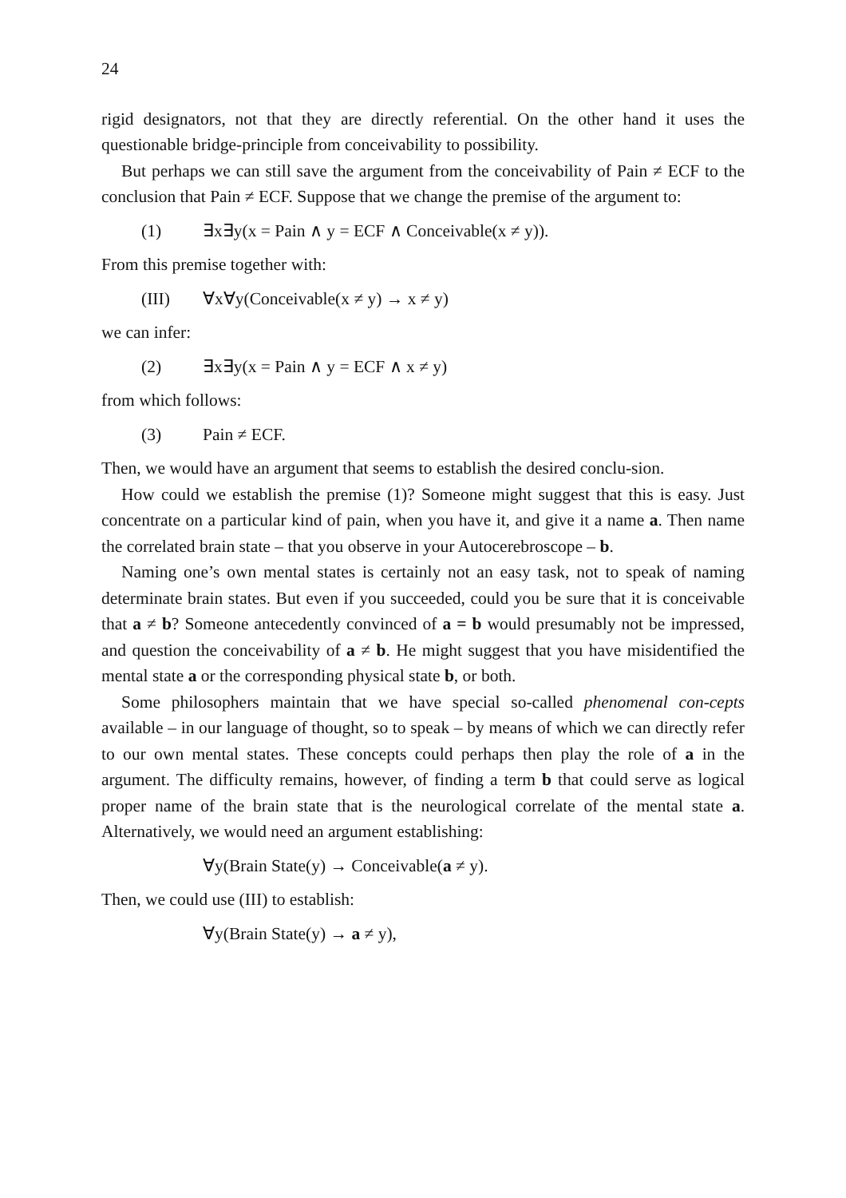24
rigid designators, not that they are directly referential. On the other hand it uses the questionable bridge-principle from conceivability to possibility.
But perhaps we can still save the argument from the conceivability of Pain ≠ ECF to the conclusion that Pain ≠ ECF. Suppose that we change the premise of the argument to:
(1) ∃x∃y(x = Pain ∧ y = ECF ∧ Conceivable(x ≠ y)).
From this premise together with:
(III) ∀x∀y(Conceivable(x ≠ y) → x ≠ y)
we can infer:
(2) ∃x∃y(x = Pain ∧ y = ECF ∧ x ≠ y)
from which follows:
(3) Pain ≠ ECF.
Then, we would have an argument that seems to establish the desired conclu-sion.
How could we establish the premise (1)? Someone might suggest that this is easy. Just concentrate on a particular kind of pain, when you have it, and give it a name a. Then name the correlated brain state – that you observe in your Autocerebroscope – b.
Naming one’s own mental states is certainly not an easy task, not to speak of naming determinate brain states. But even if you succeeded, could you be sure that it is conceivable that a ≠ b? Someone antecedently convinced of a = b would presumably not be impressed, and question the conceivability of a ≠ b. He might suggest that you have misidentified the mental state a or the corresponding physical state b, or both.
Some philosophers maintain that we have special so-called phenomenal con-cepts available – in our language of thought, so to speak – by means of which we can directly refer to our own mental states. These concepts could perhaps then play the role of a in the argument. The difficulty remains, however, of finding a term b that could serve as logical proper name of the brain state that is the neurological correlate of the mental state a. Alternatively, we would need an argument establishing:
∀y(Brain State(y) → Conceivable(a ≠ y).
Then, we could use (III) to establish:
∀y(Brain State(y) → a ≠ y),